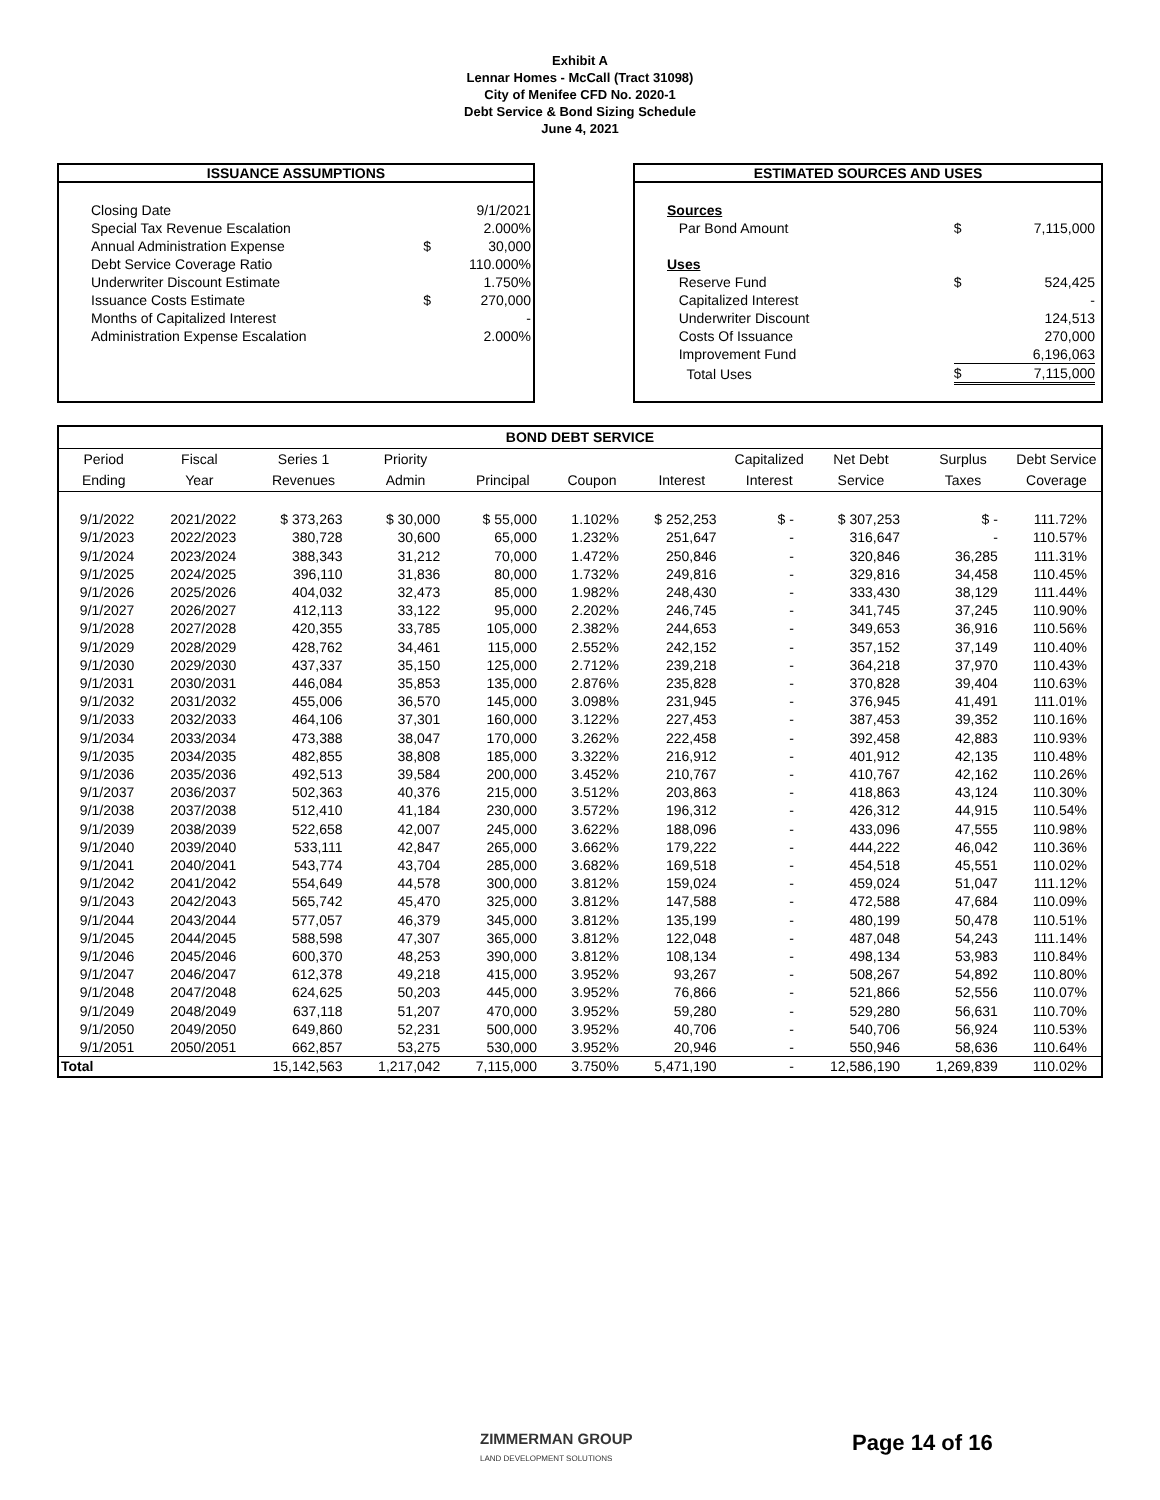Exhibit A
Lennar Homes - McCall (Tract 31098)
City of Menifee CFD No. 2020-1
Debt Service & Bond Sizing Schedule
June 4, 2021
ISSUANCE ASSUMPTIONS
| Closing Date | | 9/1/2021 |
| Special Tax Revenue Escalation | | 2.000% |
| Annual Administration Expense | $ | 30,000 |
| Debt Service Coverage Ratio | | 110.000% |
| Underwriter Discount Estimate | | 1.750% |
| Issuance Costs Estimate | $ | 270,000 |
| Months of Capitalized Interest | | - |
| Administration Expense Escalation | | 2.000% |
ESTIMATED SOURCES AND USES
| Sources | | |
| Par Bond Amount | $ | 7,115,000 |
| Uses | | |
| Reserve Fund | $ | 524,425 |
| Capitalized Interest | | - |
| Underwriter Discount | | 124,513 |
| Costs Of Issuance | | 270,000 |
| Improvement Fund | | 6,196,063 |
| Total Uses | $ | 7,115,000 |
| BOND DEBT SERVICE | | | | | | | | | | |
| --- | --- | --- | --- | --- | --- | --- | --- | --- | --- | --- |
| Period | Fiscal | Series 1 | Priority | | | | Capitalized | Net Debt | Surplus | Debt Service |
| Ending | Year | Revenues | Admin | Principal | Coupon | Interest | Interest | Service | Taxes | Coverage |
| 9/1/2022 | 2021/2022 | $ 373,263 | $ 30,000 | $ 55,000 | 1.102% | $ 252,253 | $ - | $ 307,253 | $ - | 111.72% |
| 9/1/2023 | 2022/2023 | 380,728 | 30,600 | 65,000 | 1.232% | 251,647 | - | 316,647 | - | 110.57% |
| 9/1/2024 | 2023/2024 | 388,343 | 31,212 | 70,000 | 1.472% | 250,846 | - | 320,846 | 36,285 | 111.31% |
| 9/1/2025 | 2024/2025 | 396,110 | 31,836 | 80,000 | 1.732% | 249,816 | - | 329,816 | 34,458 | 110.45% |
| 9/1/2026 | 2025/2026 | 404,032 | 32,473 | 85,000 | 1.982% | 248,430 | - | 333,430 | 38,129 | 111.44% |
| 9/1/2027 | 2026/2027 | 412,113 | 33,122 | 95,000 | 2.202% | 246,745 | - | 341,745 | 37,245 | 110.90% |
| 9/1/2028 | 2027/2028 | 420,355 | 33,785 | 105,000 | 2.382% | 244,653 | - | 349,653 | 36,916 | 110.56% |
| 9/1/2029 | 2028/2029 | 428,762 | 34,461 | 115,000 | 2.552% | 242,152 | - | 357,152 | 37,149 | 110.40% |
| 9/1/2030 | 2029/2030 | 437,337 | 35,150 | 125,000 | 2.712% | 239,218 | - | 364,218 | 37,970 | 110.43% |
| 9/1/2031 | 2030/2031 | 446,084 | 35,853 | 135,000 | 2.876% | 235,828 | - | 370,828 | 39,404 | 110.63% |
| 9/1/2032 | 2031/2032 | 455,006 | 36,570 | 145,000 | 3.098% | 231,945 | - | 376,945 | 41,491 | 111.01% |
| 9/1/2033 | 2032/2033 | 464,106 | 37,301 | 160,000 | 3.122% | 227,453 | - | 387,453 | 39,352 | 110.16% |
| 9/1/2034 | 2033/2034 | 473,388 | 38,047 | 170,000 | 3.262% | 222,458 | - | 392,458 | 42,883 | 110.93% |
| 9/1/2035 | 2034/2035 | 482,855 | 38,808 | 185,000 | 3.322% | 216,912 | - | 401,912 | 42,135 | 110.48% |
| 9/1/2036 | 2035/2036 | 492,513 | 39,584 | 200,000 | 3.452% | 210,767 | - | 410,767 | 42,162 | 110.26% |
| 9/1/2037 | 2036/2037 | 502,363 | 40,376 | 215,000 | 3.512% | 203,863 | - | 418,863 | 43,124 | 110.30% |
| 9/1/2038 | 2037/2038 | 512,410 | 41,184 | 230,000 | 3.572% | 196,312 | - | 426,312 | 44,915 | 110.54% |
| 9/1/2039 | 2038/2039 | 522,658 | 42,007 | 245,000 | 3.622% | 188,096 | - | 433,096 | 47,555 | 110.98% |
| 9/1/2040 | 2039/2040 | 533,111 | 42,847 | 265,000 | 3.662% | 179,222 | - | 444,222 | 46,042 | 110.36% |
| 9/1/2041 | 2040/2041 | 543,774 | 43,704 | 285,000 | 3.682% | 169,518 | - | 454,518 | 45,551 | 110.02% |
| 9/1/2042 | 2041/2042 | 554,649 | 44,578 | 300,000 | 3.812% | 159,024 | - | 459,024 | 51,047 | 111.12% |
| 9/1/2043 | 2042/2043 | 565,742 | 45,470 | 325,000 | 3.812% | 147,588 | - | 472,588 | 47,684 | 110.09% |
| 9/1/2044 | 2043/2044 | 577,057 | 46,379 | 345,000 | 3.812% | 135,199 | - | 480,199 | 50,478 | 110.51% |
| 9/1/2045 | 2044/2045 | 588,598 | 47,307 | 365,000 | 3.812% | 122,048 | - | 487,048 | 54,243 | 111.14% |
| 9/1/2046 | 2045/2046 | 600,370 | 48,253 | 390,000 | 3.812% | 108,134 | - | 498,134 | 53,983 | 110.84% |
| 9/1/2047 | 2046/2047 | 612,378 | 49,218 | 415,000 | 3.952% | 93,267 | - | 508,267 | 54,892 | 110.80% |
| 9/1/2048 | 2047/2048 | 624,625 | 50,203 | 445,000 | 3.952% | 76,866 | - | 521,866 | 52,556 | 110.07% |
| 9/1/2049 | 2048/2049 | 637,118 | 51,207 | 470,000 | 3.952% | 59,280 | - | 529,280 | 56,631 | 110.70% |
| 9/1/2050 | 2049/2050 | 649,860 | 52,231 | 500,000 | 3.952% | 40,706 | - | 540,706 | 56,924 | 110.53% |
| 9/1/2051 | 2050/2051 | 662,857 | 53,275 | 530,000 | 3.952% | 20,946 | - | 550,946 | 58,636 | 110.64% |
| Total | | 15,142,563 | 1,217,042 | 7,115,000 | 3.750% | 5,471,190 | - | 12,586,190 | 1,269,839 | 110.02% |
ZIMMERMAN GROUP
LAND DEVELOPMENT SOLUTIONS
Page 14 of 16